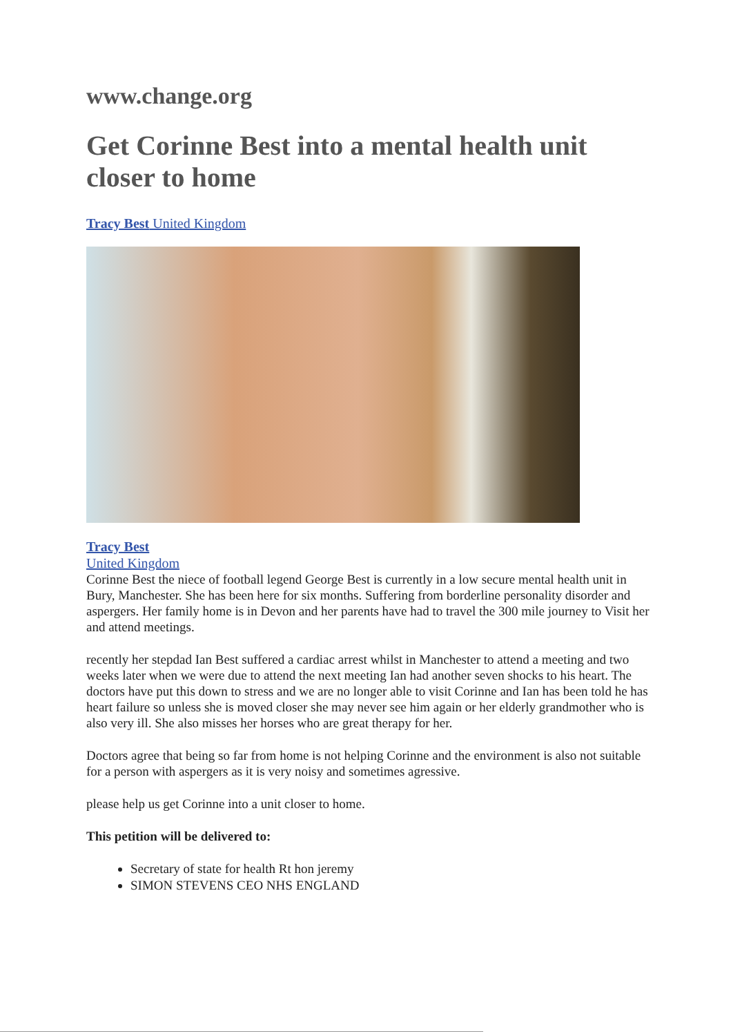www.change.org
Get Corinne Best into a mental health unit closer to home
Tracy Best United Kingdom
Tracy Best
United Kingdom
Corinne Best the niece of football legend George Best is currently in a low secure mental health unit in Bury, Manchester. She has been here for six months. Suffering from borderline personality disorder and aspergers. Her family home is in Devon and her parents have had to travel the 300 mile journey to Visit her and attend meetings.
recently her stepdad Ian Best suffered a cardiac arrest whilst in Manchester to attend a meeting and two weeks later when we were due to attend the next meeting Ian had another seven shocks to his heart. The doctors have put this down to stress and we are no longer able to visit Corinne and Ian has been told he has heart failure so unless she is moved closer she may never see him again or her elderly grandmother who is also very ill. She also misses her horses who are great therapy for her.
Doctors agree that being so far from home is not helping Corinne and the environment is also not suitable for a person with aspergers as it is very noisy and sometimes agressive.
please help us get Corinne into a unit closer to home.
This petition will be delivered to:
Secretary of state for health Rt hon jeremy
SIMON STEVENS CEO NHS ENGLAND